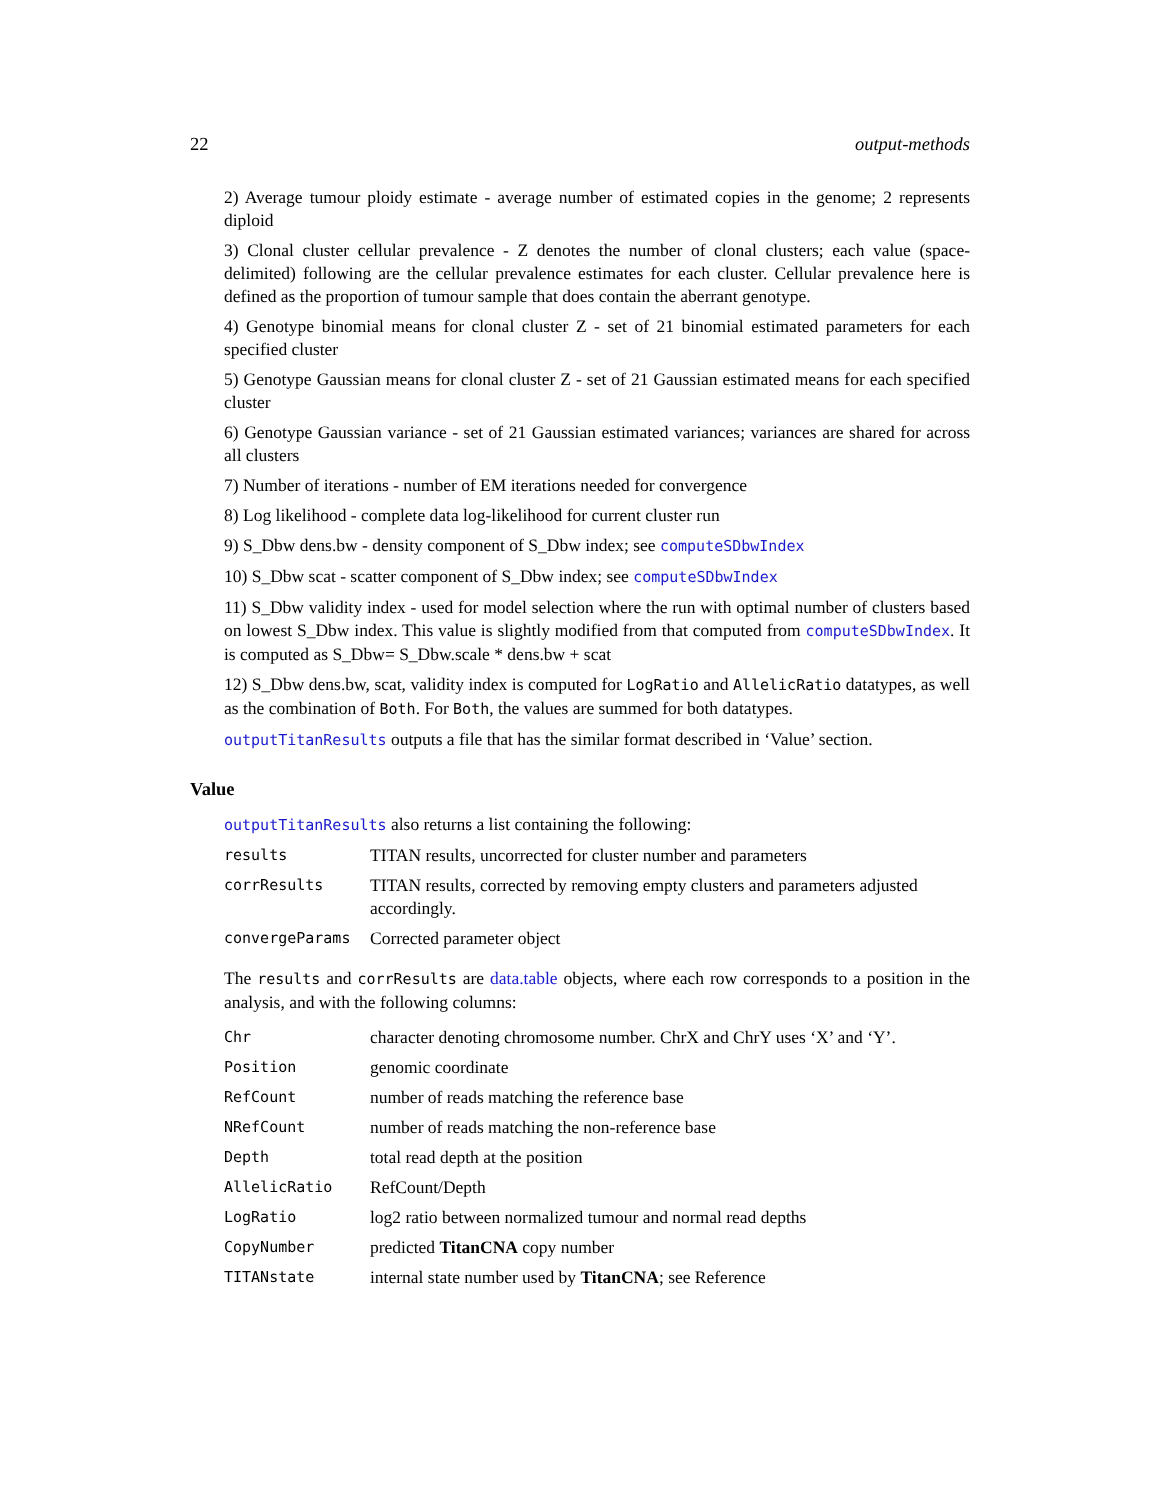22 output-methods
2) Average tumour ploidy estimate - average number of estimated copies in the genome; 2 represents diploid
3) Clonal cluster cellular prevalence - Z denotes the number of clonal clusters; each value (space-delimited) following are the cellular prevalence estimates for each cluster. Cellular prevalence here is defined as the proportion of tumour sample that does contain the aberrant genotype.
4) Genotype binomial means for clonal cluster Z - set of 21 binomial estimated parameters for each specified cluster
5) Genotype Gaussian means for clonal cluster Z - set of 21 Gaussian estimated means for each specified cluster
6) Genotype Gaussian variance - set of 21 Gaussian estimated variances; variances are shared for across all clusters
7) Number of iterations - number of EM iterations needed for convergence
8) Log likelihood - complete data log-likelihood for current cluster run
9) S_Dbw dens.bw - density component of S_Dbw index; see computeSDbwIndex
10) S_Dbw scat - scatter component of S_Dbw index; see computeSDbwIndex
11) S_Dbw validity index - used for model selection where the run with optimal number of clusters based on lowest S_Dbw index. This value is slightly modified from that computed from computeSDbwIndex. It is computed as S_Dbw= S_Dbw.scale * dens.bw + scat
12) S_Dbw dens.bw, scat, validity index is computed for LogRatio and AllelicRatio datatypes, as well as the combination of Both. For Both, the values are summed for both datatypes.
outputTitanResults outputs a file that has the similar format described in ‘Value’ section.
Value
outputTitanResults also returns a list containing the following:
| results | TITAN results, uncorrected for cluster number and parameters |
| corrResults | TITAN results, corrected by removing empty clusters and parameters adjusted accordingly. |
| convergeParams | Corrected parameter object |
The results and corrResults are data.table objects, where each row corresponds to a position in the analysis, and with the following columns:
| Chr | character denoting chromosome number. ChrX and ChrY uses ‘X’ and ‘Y’. |
| Position | genomic coordinate |
| RefCount | number of reads matching the reference base |
| NRefCount | number of reads matching the non-reference base |
| Depth | total read depth at the position |
| AllelicRatio | RefCount/Depth |
| LogRatio | log2 ratio between normalized tumour and normal read depths |
| CopyNumber | predicted TitanCNA copy number |
| TITANstate | internal state number used by TitanCNA ; see Reference |